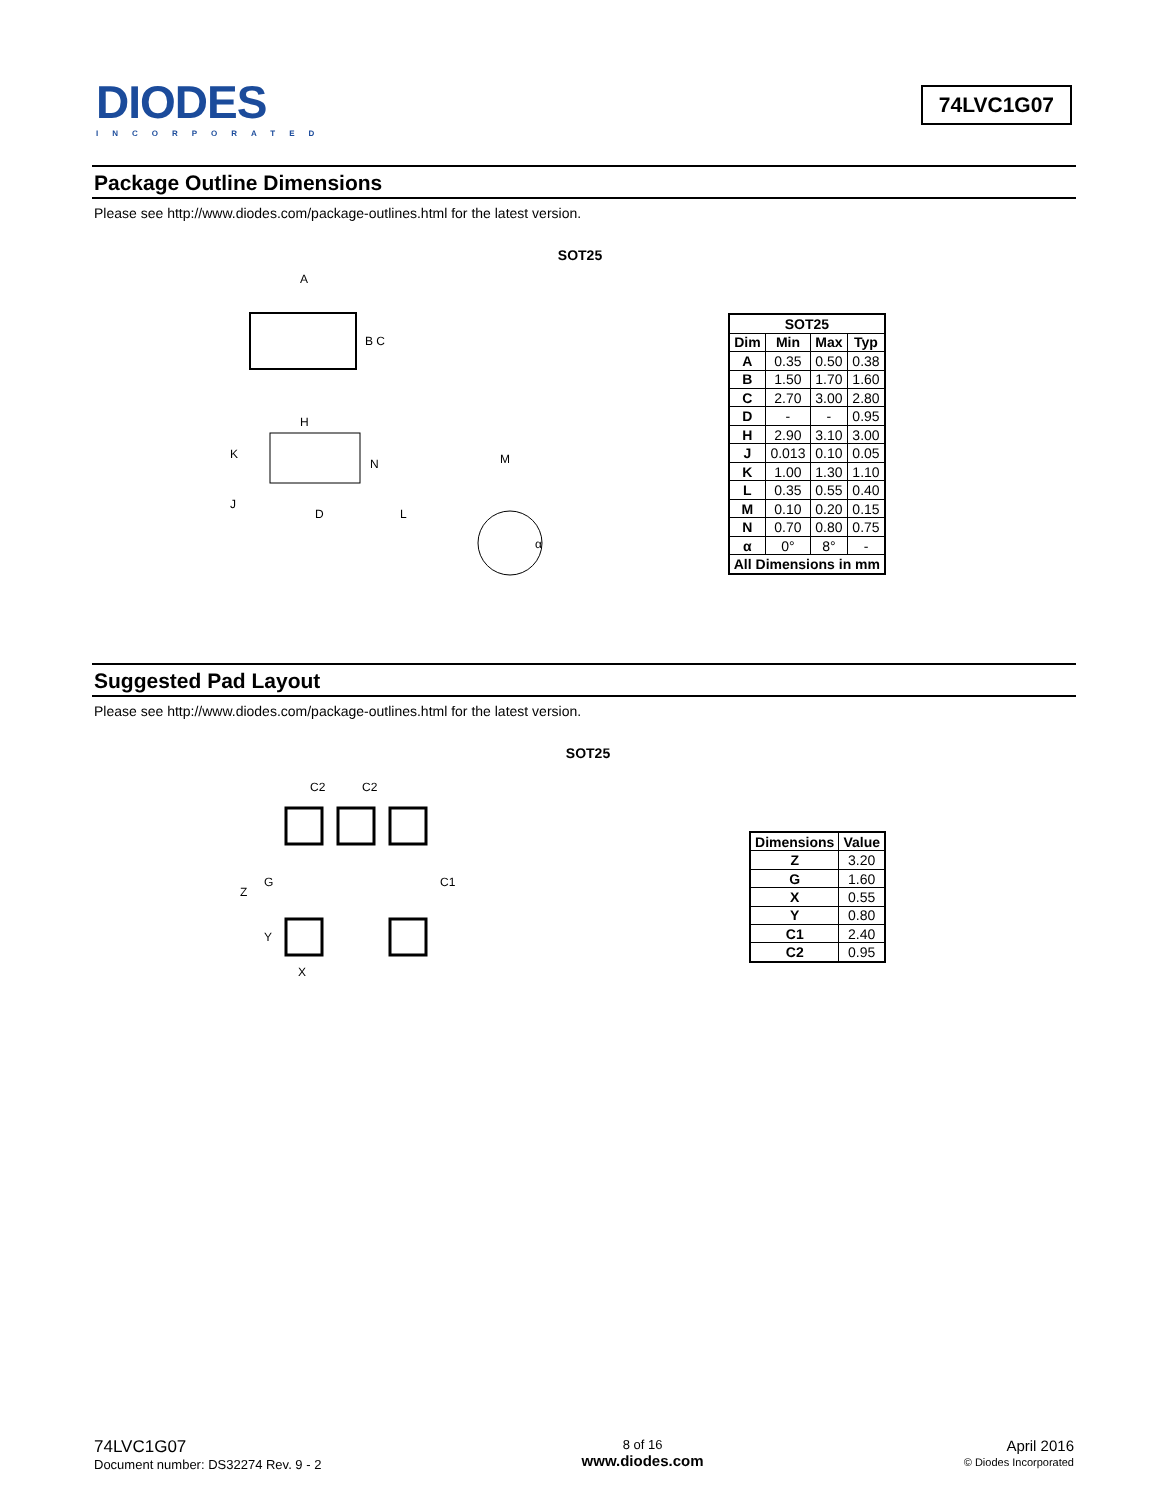DIODES
INCORPORATED
74LVC1G07
Package Outline Dimensions
Please see http://www.diodes.com/package-outlines.html for the latest version.
SOT25
A
B C
H
K
N
M
J
D
L
α
| SOT25 | | | |
| --- | --- | --- | --- |
| Dim | Min | Max | Typ |
| A | 0.35 | 0.50 | 0.38 |
| B | 1.50 | 1.70 | 1.60 |
| C | 2.70 | 3.00 | 2.80 |
| D | - | - | 0.95 |
| H | 2.90 | 3.10 | 3.00 |
| J | 0.013 | 0.10 | 0.05 |
| K | 1.00 | 1.30 | 1.10 |
| L | 0.35 | 0.55 | 0.40 |
| M | 0.10 | 0.20 | 0.15 |
| N | 0.70 | 0.80 | 0.75 |
| α | 0° | 8° | - |
| All Dimensions in mm | | | |
Suggested Pad Layout
Please see http://www.diodes.com/package-outlines.html for the latest version.
SOT25
C2
C2
Z
G
C1
Y
X
| Dimensions | Value |
| --- | --- |
| Z | 3.20 |
| G | 1.60 |
| X | 0.55 |
| Y | 0.80 |
| C1 | 2.40 |
| C2 | 0.95 |
74LVC1G07
Document number: DS32274 Rev. 9 - 2
8 of 16
www.diodes.com
April 2016
© Diodes Incorporated